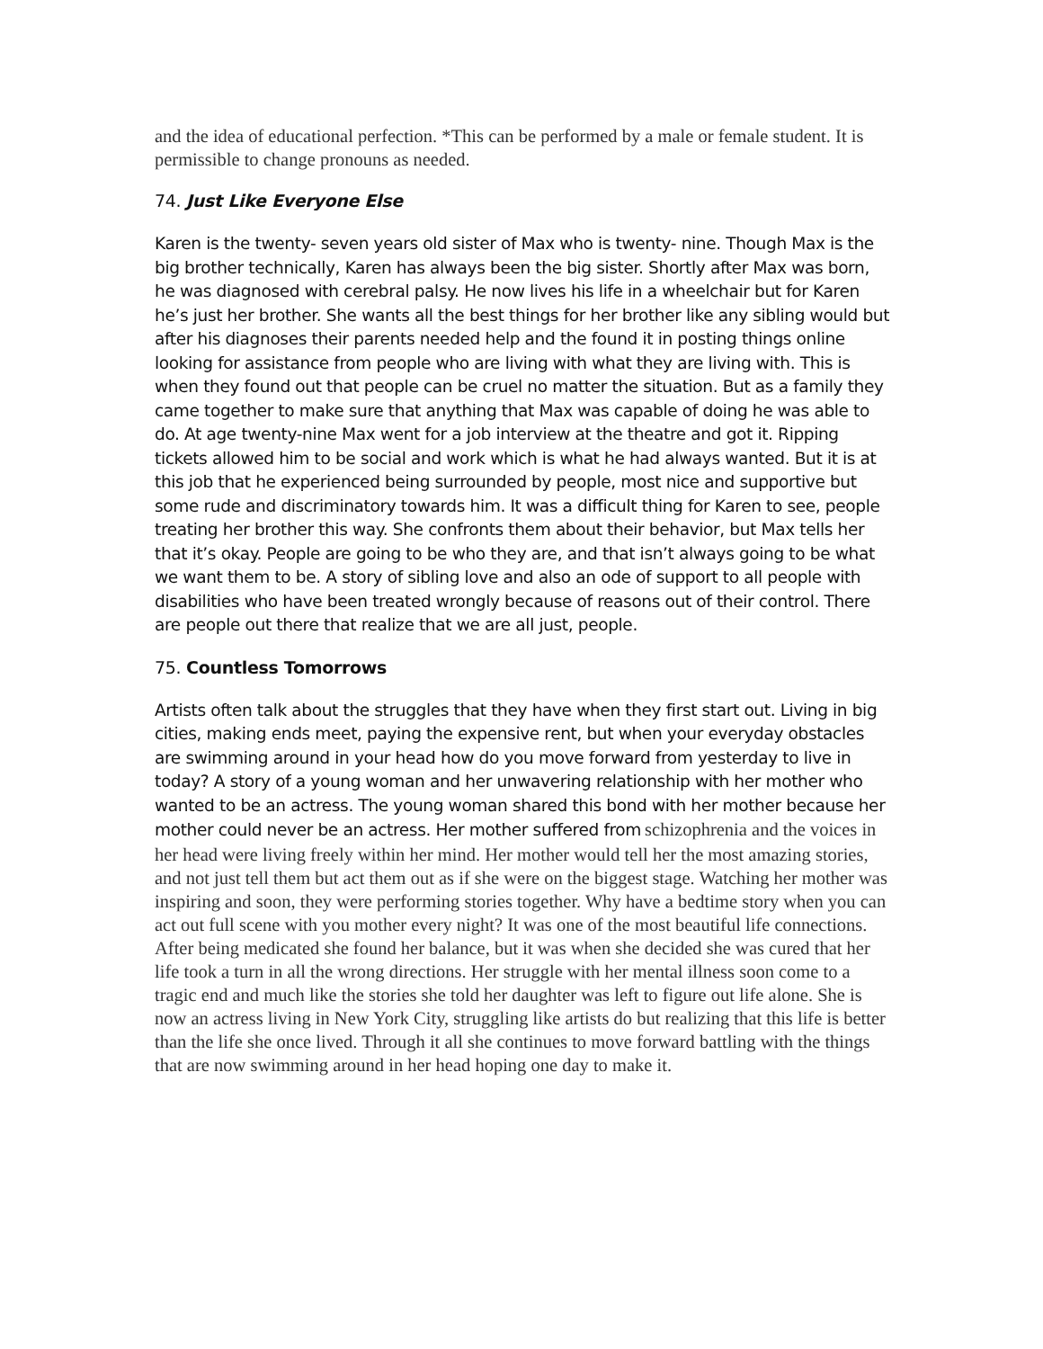and the idea of educational perfection. *This can be performed by a male or female student. It is permissible to change pronouns as needed.
74. Just Like Everyone Else
Karen is the twenty- seven years old sister of Max who is twenty- nine. Though Max is the big brother technically, Karen has always been the big sister. Shortly after Max was born, he was diagnosed with cerebral palsy. He now lives his life in a wheelchair but for Karen he’s just her brother. She wants all the best things for her brother like any sibling would but after his diagnoses their parents needed help and the found it in posting things online looking for assistance from people who are living with what they are living with. This is when they found out that people can be cruel no matter the situation. But as a family they came together to make sure that anything that Max was capable of doing he was able to do. At age twenty-nine Max went for a job interview at the theatre and got it. Ripping tickets allowed him to be social and work which is what he had always wanted. But it is at this job that he experienced being surrounded by people, most nice and supportive but some rude and discriminatory towards him. It was a difficult thing for Karen to see, people treating her brother this way. She confronts them about their behavior, but Max tells her that it’s okay. People are going to be who they are, and that isn’t always going to be what we want them to be. A story of sibling love and also an ode of support to all people with disabilities who have been treated wrongly because of reasons out of their control. There are people out there that realize that we are all just, people.
75. Countless Tomorrows
Artists often talk about the struggles that they have when they first start out. Living in big cities, making ends meet, paying the expensive rent, but when your everyday obstacles are swimming around in your head how do you move forward from yesterday to live in today? A story of a young woman and her unwavering relationship with her mother who wanted to be an actress. The young woman shared this bond with her mother because her mother could never be an actress. Her mother suffered from schizophrenia and the voices in her head were living freely within her mind. Her mother would tell her the most amazing stories, and not just tell them but act them out as if she were on the biggest stage. Watching her mother was inspiring and soon, they were performing stories together. Why have a bedtime story when you can act out full scene with you mother every night? It was one of the most beautiful life connections. After being medicated she found her balance, but it was when she decided she was cured that her life took a turn in all the wrong directions. Her struggle with her mental illness soon come to a tragic end and much like the stories she told her daughter was left to figure out life alone. She is now an actress living in New York City, struggling like artists do but realizing that this life is better than the life she once lived. Through it all she continues to move forward battling with the things that are now swimming around in her head hoping one day to make it.